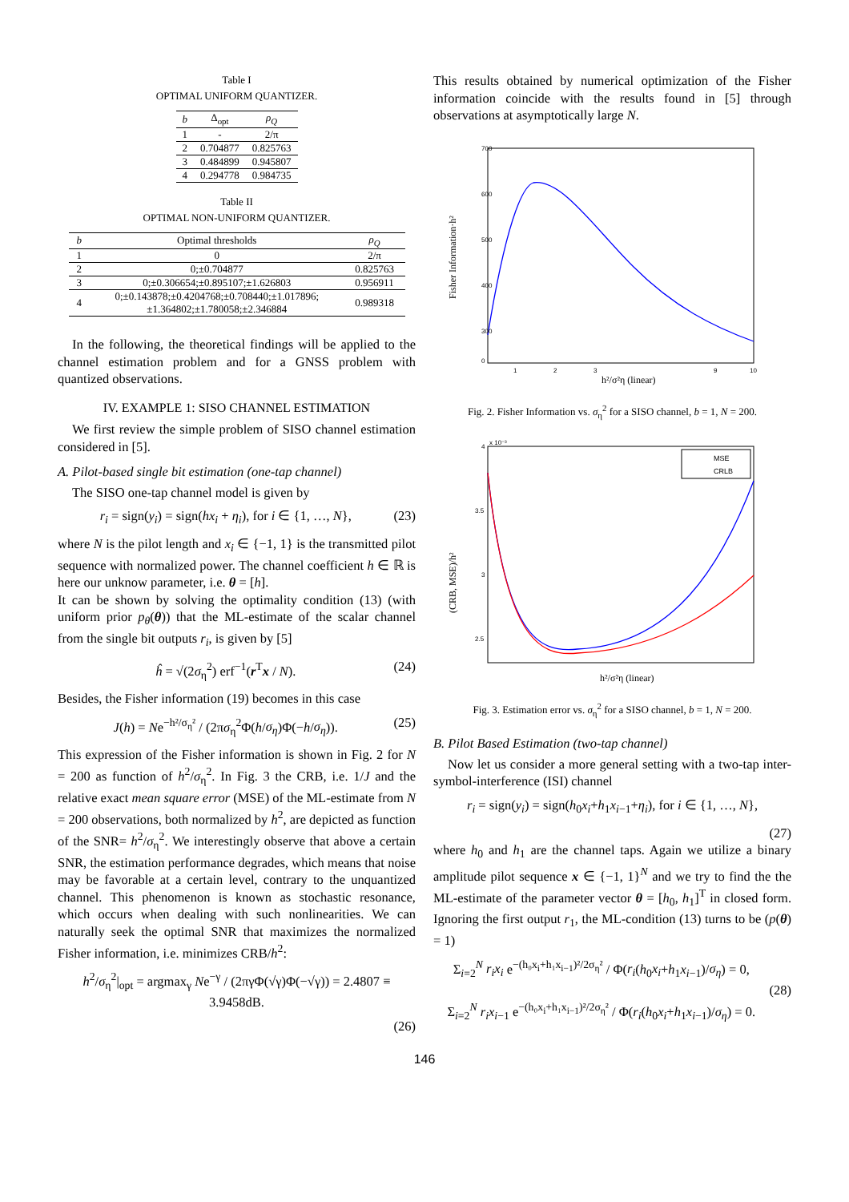Table I
OPTIMAL UNIFORM QUANTIZER.
| b | Δ<sub>opt</sub> | ρ<sub>Q</sub> |
| --- | --- | --- |
| 1 | - | 2/π |
| 2 | 0.704877 | 0.825763 |
| 3 | 0.484899 | 0.945807 |
| 4 | 0.294778 | 0.984735 |
Table II
OPTIMAL NON-UNIFORM QUANTIZER.
| b | Optimal thresholds | ρ<sub>Q</sub> |
| --- | --- | --- |
| 1 | 0 | 2/π |
| 2 | 0;±0.704877 | 0.825763 |
| 3 | 0;±0.306654;±0.895107;±1.626803 | 0.956911 |
| 4 | 0;±0.143878;±0.4204768;±0.708440;±1.017896; ±1.364802;±1.780058;±2.346884 | 0.989318 |
In the following, the theoretical findings will be applied to the channel estimation problem and for a GNSS problem with quantized observations.
IV. EXAMPLE 1: SISO CHANNEL ESTIMATION
We first review the simple problem of SISO channel estimation considered in [5].
A. Pilot-based single bit estimation (one-tap channel)
The SISO one-tap channel model is given by
r<sub>i</sub> = sign(y<sub>i</sub>) = sign(hx<sub>i</sub> + η<sub>i</sub>), for i ∈ {1, …, N}, (23)
where N is the pilot length and x<sub>i</sub> ∈ {−1, 1} is the transmitted pilot sequence with normalized power. The channel coefficient h ∈ ℝ is here our unknow parameter, i.e. θ = [h].
It can be shown by solving the optimality condition (13) (with uniform prior p<sub>θ</sub>(θ)) that the ML-estimate of the scalar channel from the single bit outputs r<sub>i</sub>, is given by [5]
ĥ = √(2σ<sub>η</sub><sup>2</sup>) erf<sup>−1</sup>(r<sup>T</sup>x / N). (24)
Besides, the Fisher information (19) becomes in this case
J(h) = Ne<sup>−h²/σ<sub>η</sub>²</sup> / (2πσ<sub>η</sub><sup>2</sup>Φ(h/σ<sub>η</sub>)Φ(−h/σ<sub>η</sub>)). (25)
This expression of the Fisher information is shown in Fig. 2 for N = 200 as function of h<sup>2</sup>/σ<sub>η</sub><sup>2</sup>. In Fig. 3 the CRB, i.e. 1/J and the relative exact mean square error (MSE) of the ML-estimate from N = 200 observations, both normalized by h<sup>2</sup>, are depicted as function of the SNR= h<sup>2</sup>/σ<sub>η</sub><sup>2</sup>. We interestingly observe that above a certain SNR, the estimation performance degrades, which means that noise may be favorable at a certain level, contrary to the unquantized channel. This phenomenon is known as stochastic resonance, which occurs when dealing with such nonlinearities. We can naturally seek the optimal SNR that maximizes the normalized Fisher information, i.e. minimizes CRB/h<sup>2</sup>:
h<sup>2</sup>/σ<sub>η</sub><sup>2</sup>|<sub>opt</sub> = argmax<sub>γ</sub> Ne<sup>−γ</sup> / (2πγΦ(√γ)Φ(−√γ)) = 2.4807 ≡ 3.9458dB.
(26)
This results obtained by numerical optimization of the Fisher information coincide with the results found in [5] through observations at asymptotically large N.
700
600
500
400
300
0
1
2
3
9
10
h²/σ²η (linear)
Fisher Information·h²
Fig. 2. Fisher Information vs. σ<sub>η</sub><sup>2</sup> for a SISO channel, b = 1, N = 200.
x 10⁻³
MSE
CRLB
4
3.5
3
2.5
h²/σ²η (linear)
(CRB, MSE)/h²
Fig. 3. Estimation error vs. σ<sub>η</sub><sup>2</sup> for a SISO channel, b = 1, N = 200.
B. Pilot Based Estimation (two-tap channel)
Now let us consider a more general setting with a two-tap inter-symbol-interference (ISI) channel
r<sub>i</sub> = sign(y<sub>i</sub>) = sign(h<sub>0</sub>x<sub>i</sub>+h<sub>1</sub>x<sub>i−1</sub>+η<sub>i</sub>), for i ∈ {1, …, N},
(27)
where h<sub>0</sub> and h<sub>1</sub> are the channel taps. Again we utilize a binary amplitude pilot sequence x ∈ {−1, 1}<sup>N</sup> and we try to find the the ML-estimate of the parameter vector θ = [h<sub>0</sub>, h<sub>1</sub>]<sup>T</sup> in closed form. Ignoring the first output r<sub>1</sub>, the ML-condition (13) turns to be (p(θ) = 1)
Σ<sub>i=2</sub><sup>N</sup> r<sub>i</sub>x<sub>i</sub> e<sup>−(h₀x<sub>i</sub>+h₁x<sub>i−1</sub>)²/2σ<sub>η</sub>²</sup> / Φ(r<sub>i</sub>(h<sub>0</sub>x<sub>i</sub>+h<sub>1</sub>x<sub>i−1</sub>)/σ<sub>η</sub>) = 0,
Σ<sub>i=2</sub><sup>N</sup> r<sub>i</sub>x<sub>i−1</sub> e<sup>−(h₀x<sub>i</sub>+h₁x<sub>i−1</sub>)²/2σ<sub>η</sub>²</sup> / Φ(r<sub>i</sub>(h<sub>0</sub>x<sub>i</sub>+h<sub>1</sub>x<sub>i−1</sub>)/σ<sub>η</sub>) = 0. (28)
146